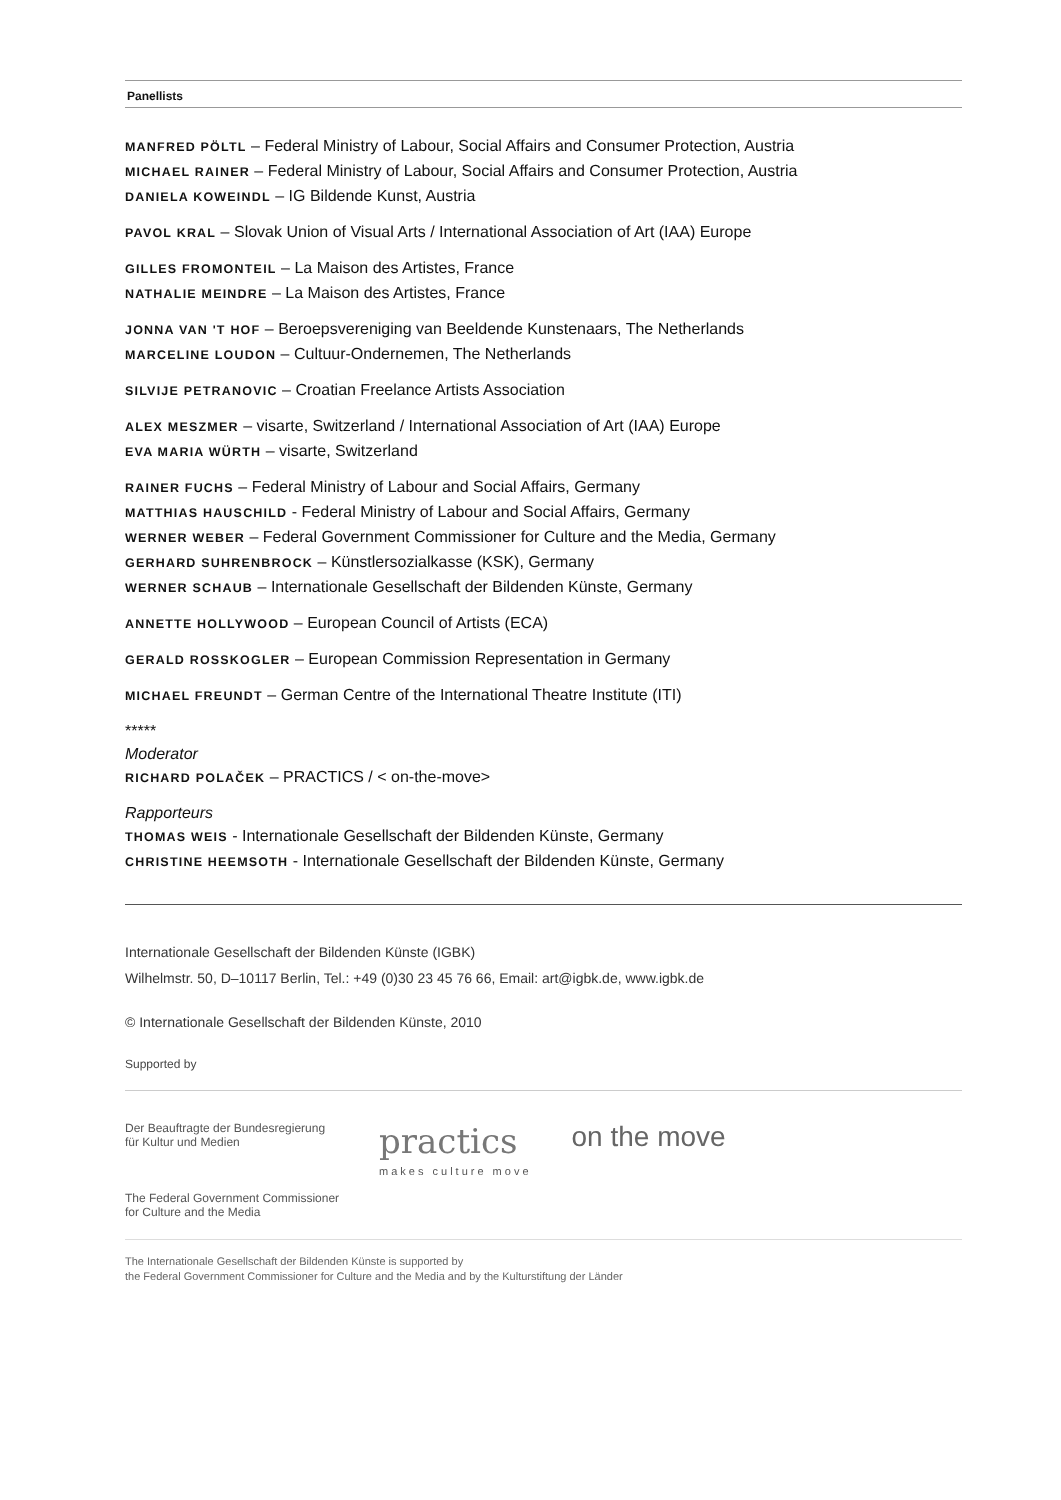Panellists
MANFRED PÖLTL – Federal Ministry of Labour, Social Affairs and Consumer Protection, Austria
MICHAEL RAINER – Federal Ministry of Labour, Social Affairs and Consumer Protection, Austria
DANIELA KOWEINDL – IG Bildende Kunst, Austria
PAVOL KRAL – Slovak Union of Visual Arts / International Association of Art (IAA) Europe
GILLES FROMONTEIL – La Maison des Artistes, France
NATHALIE MEINDRE – La Maison des Artistes, France
JONNA VAN 'T HOF – Beroepsvereniging van Beeldende Kunstenaars, The Netherlands
MARCELINE LOUDON – Cultuur-Ondernemen, The Netherlands
SILVIJE PETRANOVIC – Croatian Freelance Artists Association
ALEX MESZMER – visarte, Switzerland / International Association of Art (IAA) Europe
EVA MARIA WÜRTH – visarte, Switzerland
RAINER FUCHS – Federal Ministry of Labour and Social Affairs, Germany
MATTHIAS HAUSCHILD - Federal Ministry of Labour and Social Affairs, Germany
WERNER WEBER – Federal Government Commissioner for Culture and the Media, Germany
GERHARD SUHRENBROCK – Künstlersozialkasse (KSK), Germany
WERNER SCHAUB – Internationale Gesellschaft der Bildenden Künste, Germany
ANNETTE HOLLYWOOD – European Council of Artists (ECA)
GERALD ROSSKOGLER – European Commission Representation in Germany
MICHAEL FREUNDT – German Centre of the International Theatre Institute (ITI)
*****
Moderator
RICHARD POLAČEK – PRACTICS / < on-the-move>
Rapporteurs
THOMAS WEIS - Internationale Gesellschaft der Bildenden Künste, Germany
CHRISTINE HEEMSOTH - Internationale Gesellschaft der Bildenden Künste, Germany
Internationale Gesellschaft der Bildenden Künste (IGBK)
Wilhelmstr. 50, D–10117 Berlin, Tel.: +49 (0)30 23 45 76 66, Email: art@igbk.de, www.igbk.de
© Internationale Gesellschaft der Bildenden Künste, 2010
Supported by
Der Beauftragte der Bundesregierung
für Kultur und Medien
The Federal Government Commissioner
for Culture and the Media
practics
makes culture move
on the move
The Internationale Gesellschaft der Bildenden Künste is supported by
the Federal Government Commissioner for Culture and the Media and by the Kulturstiftung der Länder